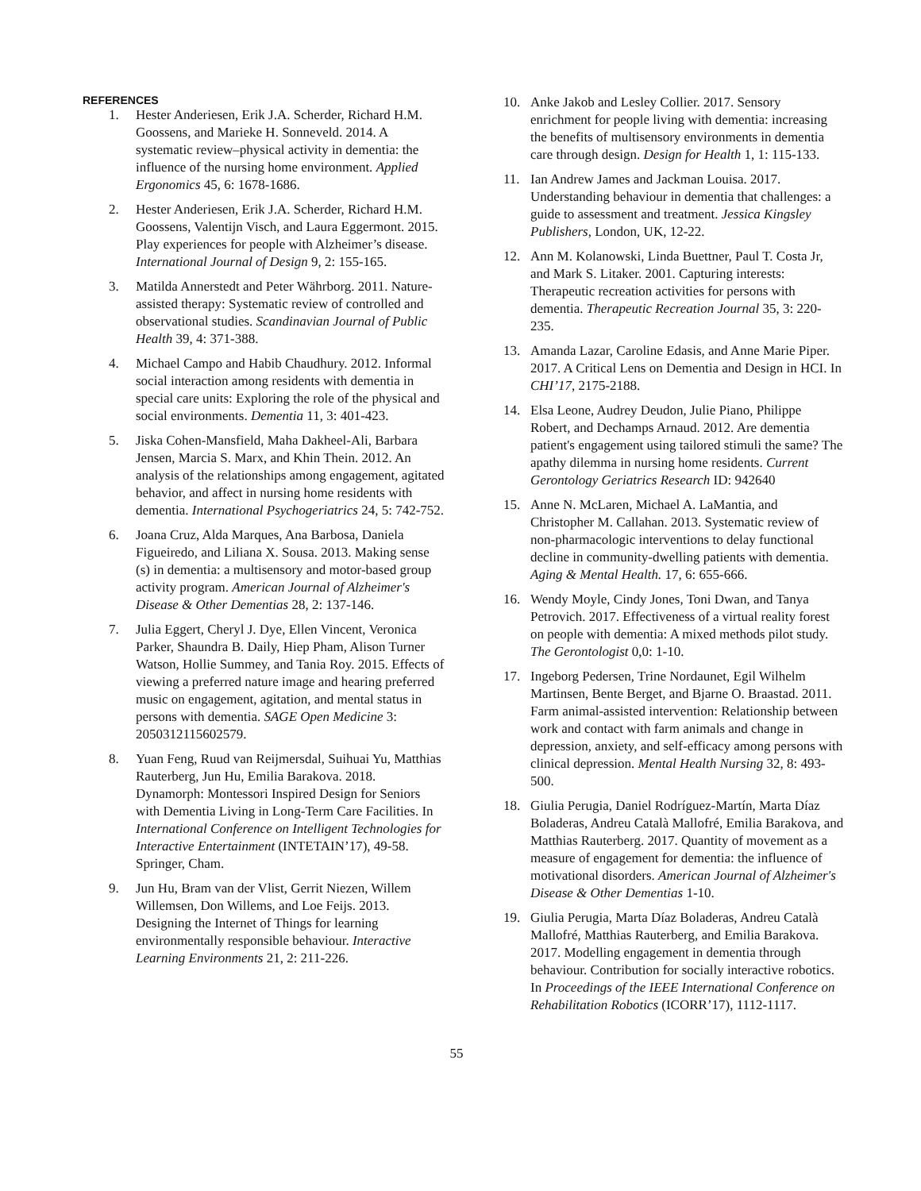REFERENCES
1. Hester Anderiesen, Erik J.A. Scherder, Richard H.M. Goossens, and Marieke H. Sonneveld. 2014. A systematic review–physical activity in dementia: the influence of the nursing home environment. Applied Ergonomics 45, 6: 1678-1686.
2. Hester Anderiesen, Erik J.A. Scherder, Richard H.M. Goossens, Valentijn Visch, and Laura Eggermont. 2015. Play experiences for people with Alzheimer’s disease. International Journal of Design 9, 2: 155-165.
3. Matilda Annerstedt and Peter Währborg. 2011. Nature-assisted therapy: Systematic review of controlled and observational studies. Scandinavian Journal of Public Health 39, 4: 371-388.
4. Michael Campo and Habib Chaudhury. 2012. Informal social interaction among residents with dementia in special care units: Exploring the role of the physical and social environments. Dementia 11, 3: 401-423.
5. Jiska Cohen-Mansfield, Maha Dakheel-Ali, Barbara Jensen, Marcia S. Marx, and Khin Thein. 2012. An analysis of the relationships among engagement, agitated behavior, and affect in nursing home residents with dementia. International Psychogeriatrics 24, 5: 742-752.
6. Joana Cruz, Alda Marques, Ana Barbosa, Daniela Figueiredo, and Liliana X. Sousa. 2013. Making sense (s) in dementia: a multisensory and motor-based group activity program. American Journal of Alzheimer's Disease & Other Dementias 28, 2: 137-146.
7. Julia Eggert, Cheryl J. Dye, Ellen Vincent, Veronica Parker, Shaundra B. Daily, Hiep Pham, Alison Turner Watson, Hollie Summey, and Tania Roy. 2015. Effects of viewing a preferred nature image and hearing preferred music on engagement, agitation, and mental status in persons with dementia. SAGE Open Medicine 3: 2050312115602579.
8. Yuan Feng, Ruud van Reijmersdal, Suihuai Yu, Matthias Rauterberg, Jun Hu, Emilia Barakova. 2018. Dynamorph: Montessori Inspired Design for Seniors with Dementia Living in Long-Term Care Facilities. In International Conference on Intelligent Technologies for Interactive Entertainment (INTETAIN’17), 49-58. Springer, Cham.
9. Jun Hu, Bram van der Vlist, Gerrit Niezen, Willem Willemsen, Don Willems, and Loe Feijs. 2013. Designing the Internet of Things for learning environmentally responsible behaviour. Interactive Learning Environments 21, 2: 211-226.
10. Anke Jakob and Lesley Collier. 2017. Sensory enrichment for people living with dementia: increasing the benefits of multisensory environments in dementia care through design. Design for Health 1, 1: 115-133.
11. Ian Andrew James and Jackman Louisa. 2017. Understanding behaviour in dementia that challenges: a guide to assessment and treatment. Jessica Kingsley Publishers, London, UK, 12-22.
12. Ann M. Kolanowski, Linda Buettner, Paul T. Costa Jr, and Mark S. Litaker. 2001. Capturing interests: Therapeutic recreation activities for persons with dementia. Therapeutic Recreation Journal 35, 3: 220-235.
13. Amanda Lazar, Caroline Edasis, and Anne Marie Piper. 2017. A Critical Lens on Dementia and Design in HCI. In CHI’17, 2175-2188.
14. Elsa Leone, Audrey Deudon, Julie Piano, Philippe Robert, and Dechamps Arnaud. 2012. Are dementia patient's engagement using tailored stimuli the same? The apathy dilemma in nursing home residents. Current Gerontology Geriatrics Research ID: 942640
15. Anne N. McLaren, Michael A. LaMantia, and Christopher M. Callahan. 2013. Systematic review of non-pharmacologic interventions to delay functional decline in community-dwelling patients with dementia. Aging & Mental Health. 17, 6: 655-666.
16. Wendy Moyle, Cindy Jones, Toni Dwan, and Tanya Petrovich. 2017. Effectiveness of a virtual reality forest on people with dementia: A mixed methods pilot study. The Gerontologist 0,0: 1-10.
17. Ingeborg Pedersen, Trine Nordaunet, Egil Wilhelm Martinsen, Bente Berget, and Bjarne O. Braastad. 2011. Farm animal-assisted intervention: Relationship between work and contact with farm animals and change in depression, anxiety, and self-efficacy among persons with clinical depression. Mental Health Nursing 32, 8: 493-500.
18. Giulia Perugia, Daniel Rodríguez-Martín, Marta Díaz Boladeras, Andreu Català Mallofré, Emilia Barakova, and Matthias Rauterberg. 2017. Quantity of movement as a measure of engagement for dementia: the influence of motivational disorders. American Journal of Alzheimer's Disease & Other Dementias 1-10.
19. Giulia Perugia, Marta Díaz Boladeras, Andreu Català Mallofré, Matthias Rauterberg, and Emilia Barakova. 2017. Modelling engagement in dementia through behaviour. Contribution for socially interactive robotics. In Proceedings of the IEEE International Conference on Rehabilitation Robotics (ICORR’17), 1112-1117.
55